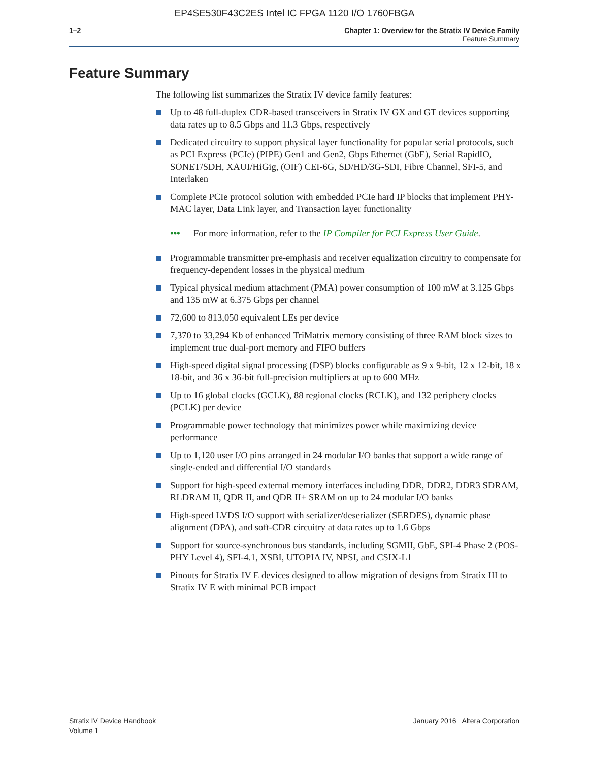EP4SE530F43C2ES Intel IC FPGA 1120 I/O 1760FBGA
1–2 Chapter 1: Overview for the Stratix IV Device Family
Feature Summary
Feature Summary
The following list summarizes the Stratix IV device family features:
Up to 48 full-duplex CDR-based transceivers in Stratix IV GX and GT devices supporting data rates up to 8.5 Gbps and 11.3 Gbps, respectively
Dedicated circuitry to support physical layer functionality for popular serial protocols, such as PCI Express (PCIe) (PIPE) Gen1 and Gen2, Gbps Ethernet (GbE), Serial RapidIO, SONET/SDH, XAUI/HiGig, (OIF) CEI-6G, SD/HD/3G-SDI, Fibre Channel, SFI-5, and Interlaken
Complete PCIe protocol solution with embedded PCIe hard IP blocks that implement PHY-MAC layer, Data Link layer, and Transaction layer functionality
••• For more information, refer to the IP Compiler for PCI Express User Guide.
Programmable transmitter pre-emphasis and receiver equalization circuitry to compensate for frequency-dependent losses in the physical medium
Typical physical medium attachment (PMA) power consumption of 100 mW at 3.125 Gbps and 135 mW at 6.375 Gbps per channel
72,600 to 813,050 equivalent LEs per device
7,370 to 33,294 Kb of enhanced TriMatrix memory consisting of three RAM block sizes to implement true dual-port memory and FIFO buffers
High-speed digital signal processing (DSP) blocks configurable as 9 x 9-bit, 12 x 12-bit, 18 x 18-bit, and 36 x 36-bit full-precision multipliers at up to 600 MHz
Up to 16 global clocks (GCLK), 88 regional clocks (RCLK), and 132 periphery clocks (PCLK) per device
Programmable power technology that minimizes power while maximizing device performance
Up to 1,120 user I/O pins arranged in 24 modular I/O banks that support a wide range of single-ended and differential I/O standards
Support for high-speed external memory interfaces including DDR, DDR2, DDR3 SDRAM, RLDRAM II, QDR II, and QDR II+ SRAM on up to 24 modular I/O banks
High-speed LVDS I/O support with serializer/deserializer (SERDES), dynamic phase alignment (DPA), and soft-CDR circuitry at data rates up to 1.6 Gbps
Support for source-synchronous bus standards, including SGMII, GbE, SPI-4 Phase 2 (POS-PHY Level 4), SFI-4.1, XSBI, UTOPIA IV, NPSI, and CSIX-L1
Pinouts for Stratix IV E devices designed to allow migration of designs from Stratix III to Stratix IV E with minimal PCB impact
Stratix IV Device Handbook
Volume 1
January 2016 Altera Corporation